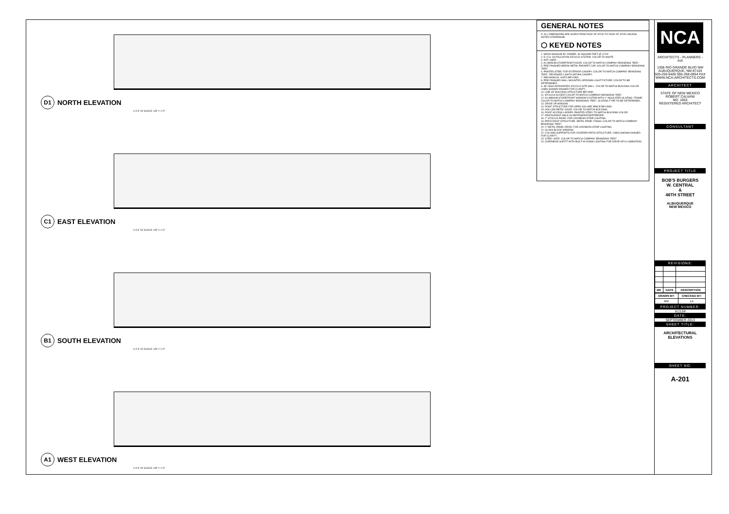D1 NORTH ELEVATION
0 4' 8' 16' SCALE: 1/8" = 1'-0"
C1 EAST ELEVATION
0 4' 8' 16' SCALE: 1/8" = 1'-0"
B1 SOUTH ELEVATION
0 4' 8' 16' SCALE: 1/8" = 1'-0"
A1 WEST ELEVATION
0 4' 8' 16' SCALE: 1/8" = 1'-0"
GENERAL NOTES
A. ALL DIMENSIONS ARE GIVEN FROM FACE OF STUD TO FACE OF STUD UNLESS NOTED OTHERWISE.
⬡ KEYED NOTES
1. NEON SIGNAGE BY OWNER. 36 SQUARE FEET @ 12'X3'.
2. E.I.F.S. OUTSULATION STUCCO SYSTEM. COLOR TO WHITE.
3. NOT USED.
4. ALUMINUM STOREFRONT DOOR. COLOR TO MATCH COMPANY BRANDING "RED".
5. PRE-FINISHED BREAK METAL PARAPET CAP. COLOR TO MATCH COMPANY BRANDING "RED".
6. PAINTED STEEL FOR EXTERIOR CANOPY. COLOR TO MATCH COMPANY BRANDING "RED". RECESSED LIGHTS WITHIN CANOPY.
7. MECHANICAL UNITS BEYOND.
8. PRE-FINISHED WALL MOUNTED UP/DOWN LIGHT FIXTURE. COLOR TO BE DETERMINED.
9. 48" HIGH INTEGRATED STUCCO SITE WALL. COLOR TO MATCH BUILDING COLOR. LINES SHOWN DASHED FOR CLARITY.
10. LINE OF BUILDING STRUCTURE BEYOND.
11. STUCCO ACCENT COLOR TO MATCH COMPANY BRANDING "RED".
12. ALUMINUM STOREFRONT WINDOW SYSTEM WITH 1" INSULATED GLAZING. FRAME COLOR TO MATCH COMPANY BRANDING "RED". GLAZING TYPE TO BE DETERMINED.
13. DRIVE-UP WINDOW.
14. ROOF STRUCTURE FOR OPEN VOLUME SPACE BEYOND.
15. HOLLOW METAL DOOR. COLOR TO MATCH BUILDING.
16. ROOF ACCESS LADDER. PAINTED STEEL TO MATCH BUILDING COLOR.
17. RESTAURANT WALK-IN REFRIGERATOR/FREEZER.
18. 2" STUCCO REVEL FOR LED/NEON STRIP LIGHTING.
19. PATIO ROOF STRUCTURE. METAL PANEL FINISH. COLOR TO MATCH COMPANY BRANDING "RED".
20. 2" METAL PANEL REVEL FOR LED/NEON STRIP LIGHTING.
21. GLASS BLOCK WINDOW.
22. COLUMN SUPPORTS FOR COVERED PATIO STRUCTURE. LINES SHOWN DASHED FOR CLARITY.
23. STEEL GATE. COLOR TO MATCH COMPANY BRANDING "RED".
24. OVERHEAD SOFFIT WITH BUILT-IN DOWN LIGHTING FOR DRIVE-UP ILLUMINATION.
NCA
ARCHITECTS - PLANNERS - AIA
1306 RIO GRANDE BLVD NW
ALBUQUERQUE, NM 87104
505-255-6400 505-268-6954 FAX
WWW.NCA-ARCHITECTS.COM
ARCHITECT
STATE OF NEW MEXICO
ROBERT CALVANI
NO. 1053
REGISTERED ARCHITECT
CONSULTANT
PROJECT TITLE
BOB'S BURGERS
W. CENTRAL
&
46TH STREET
ALBUQUERQUE
NEW MEXICO
REVISIONS:
| MK | DATE | DESCRIPTION |
| --- | --- | --- |
| DRAWN BY: | CHECKED BY: |
| --- | --- |
| MG | LA |
PROJECT NUMBER:
A13.04
DATE:
SEPTEMBER 2013
SHEET TITLE:
ARCHITECTURAL
ELEVATIONS
SHEET NO:
A-201